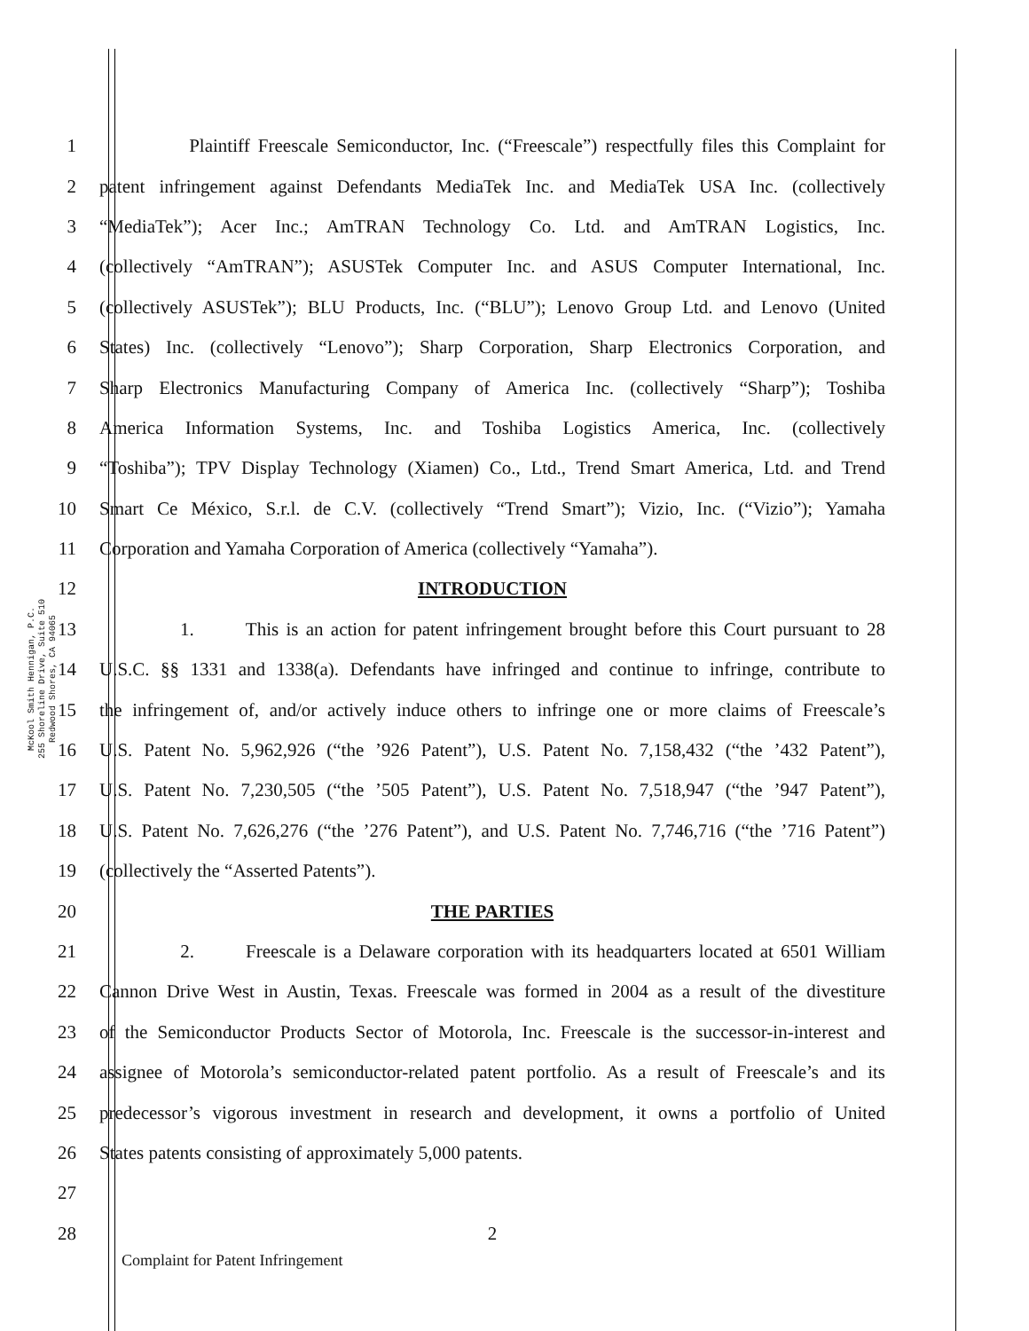McKool Smith Hennigan, P.C.
255 Shoreline Drive, Suite 510
Redwood Shores, CA 94065
1 Plaintiff Freescale Semiconductor, Inc. (“Freescale”) respectfully files this Complaint for
2 patent infringement against Defendants MediaTek Inc. and MediaTek USA Inc. (collectively
3 “MediaTek”); Acer Inc.; AmTRAN Technology Co. Ltd. and AmTRAN Logistics, Inc.
4 (collectively “AmTRAN”); ASUSTek Computer Inc. and ASUS Computer International, Inc.
5 (collectively ASUSTek”); BLU Products, Inc. (“BLU”); Lenovo Group Ltd. and Lenovo (United
6 States) Inc. (collectively “Lenovo”); Sharp Corporation, Sharp Electronics Corporation, and
7 Sharp Electronics Manufacturing Company of America Inc. (collectively “Sharp”); Toshiba
8 America Information Systems, Inc. and Toshiba Logistics America, Inc. (collectively
9 “Toshiba”); TPV Display Technology (Xiamen) Co., Ltd., Trend Smart America, Ltd. and Trend
10 Smart Ce México, S.r.l. de C.V. (collectively “Trend Smart”); Vizio, Inc. (“Vizio”); Yamaha
11 Corporation and Yamaha Corporation of America (collectively “Yamaha”).
12 INTRODUCTION
13 1. This is an action for patent infringement brought before this Court pursuant to 28
14 U.S.C. §§ 1331 and 1338(a). Defendants have infringed and continue to infringe, contribute to
15 the infringement of, and/or actively induce others to infringe one or more claims of Freescale’s
16 U.S. Patent No. 5,962,926 (“the ’926 Patent”), U.S. Patent No. 7,158,432 (“the ’432 Patent”),
17 U.S. Patent No. 7,230,505 (“the ’505 Patent”), U.S. Patent No. 7,518,947 (“the ’947 Patent”),
18 U.S. Patent No. 7,626,276 (“the ’276 Patent”), and U.S. Patent No. 7,746,716 (“the ’716 Patent”)
19 (collectively the “Asserted Patents”).
20 THE PARTIES
21 2. Freescale is a Delaware corporation with its headquarters located at 6501 William
22 Cannon Drive West in Austin, Texas. Freescale was formed in 2004 as a result of the divestiture
23 of the Semiconductor Products Sector of Motorola, Inc. Freescale is the successor-in-interest and
24 assignee of Motorola’s semiconductor-related patent portfolio. As a result of Freescale’s and its
25 predecessor’s vigorous investment in research and development, it owns a portfolio of United
26 States patents consisting of approximately 5,000 patents.
27
28 2
Complaint for Patent Infringement